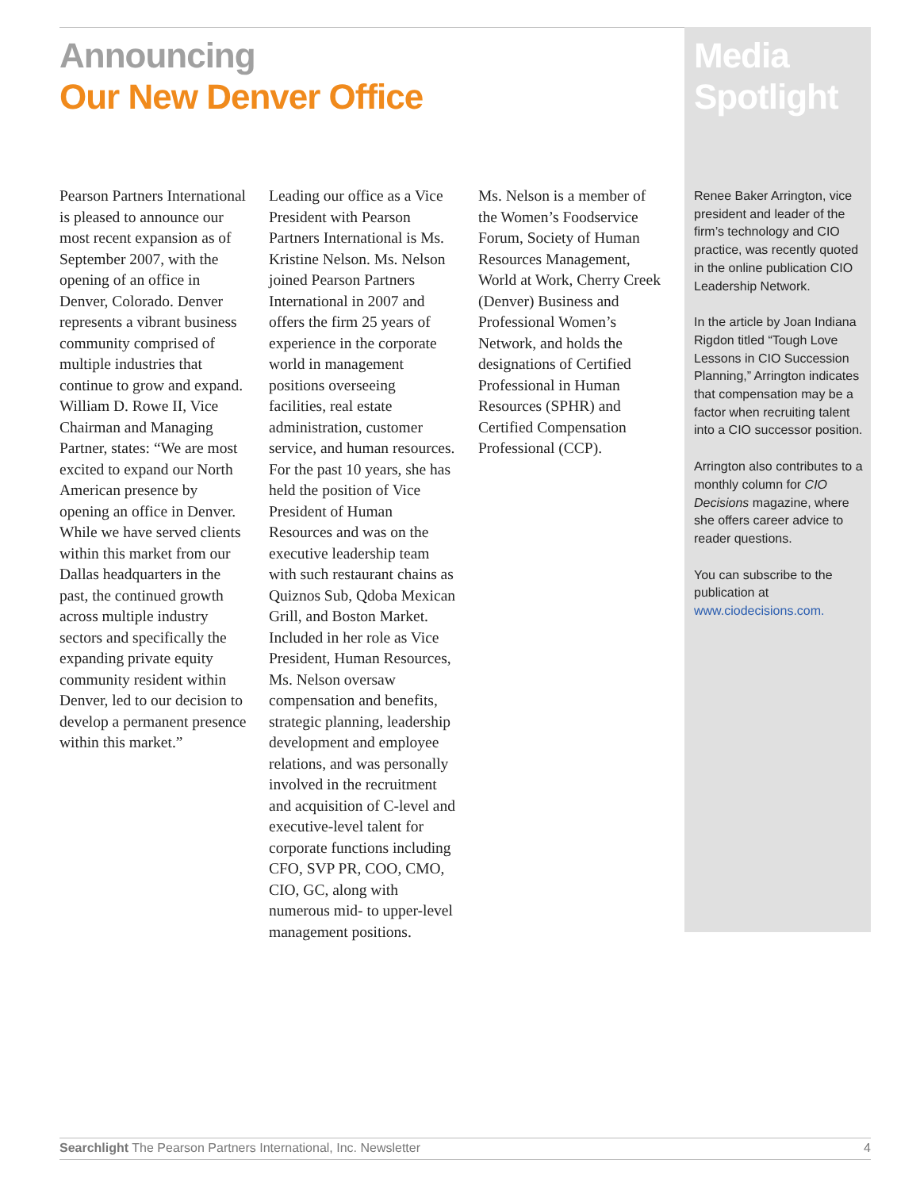Announcing
Our New Denver Office
Pearson Partners International is pleased to announce our most recent expansion as of September 2007, with the opening of an office in Denver, Colorado. Denver represents a vibrant business community comprised of multiple industries that continue to grow and expand. William D. Rowe II, Vice Chairman and Managing Partner, states: “We are most excited to expand our North American presence by opening an office in Denver. While we have served clients within this market from our Dallas headquarters in the past, the continued growth across multiple industry sectors and specifically the expanding private equity community resident within Denver, led to our decision to develop a permanent presence within this market.”
Leading our office as a Vice President with Pearson Partners International is Ms. Kristine Nelson. Ms. Nelson joined Pearson Partners International in 2007 and offers the firm 25 years of experience in the corporate world in management positions overseeing facilities, real estate administration, customer service, and human resources. For the past 10 years, she has held the position of Vice President of Human Resources and was on the executive leadership team with such restaurant chains as Quiznos Sub, Qdoba Mexican Grill, and Boston Market. Included in her role as Vice President, Human Resources, Ms. Nelson oversaw compensation and benefits, strategic planning, leadership development and employee relations, and was personally involved in the recruitment and acquisition of C-level and executive-level talent for corporate functions including CFO, SVP PR, COO, CMO, CIO, GC, along with numerous mid- to upper-level management positions.
Ms. Nelson is a member of the Women’s Foodservice Forum, Society of Human Resources Management, World at Work, Cherry Creek (Denver) Business and Professional Women’s Network, and holds the designations of Certified Professional in Human Resources (SPHR) and Certified Compensation Professional (CCP).
Media
Spotlight
Renee Baker Arrington, vice president and leader of the firm’s technology and CIO practice, was recently quoted in the online publication CIO Leadership Network.
In the article by Joan Indiana Rigdon titled “Tough Love Lessons in CIO Succession Planning,” Arrington indicates that compensation may be a factor when recruiting talent into a CIO successor position.
Arrington also contributes to a monthly column for CIO Decisions magazine, where she offers career advice to reader questions.
You can subscribe to the publication at www.ciodecisions.com.
Searchlight The Pearson Partners International, Inc. Newsletter 4